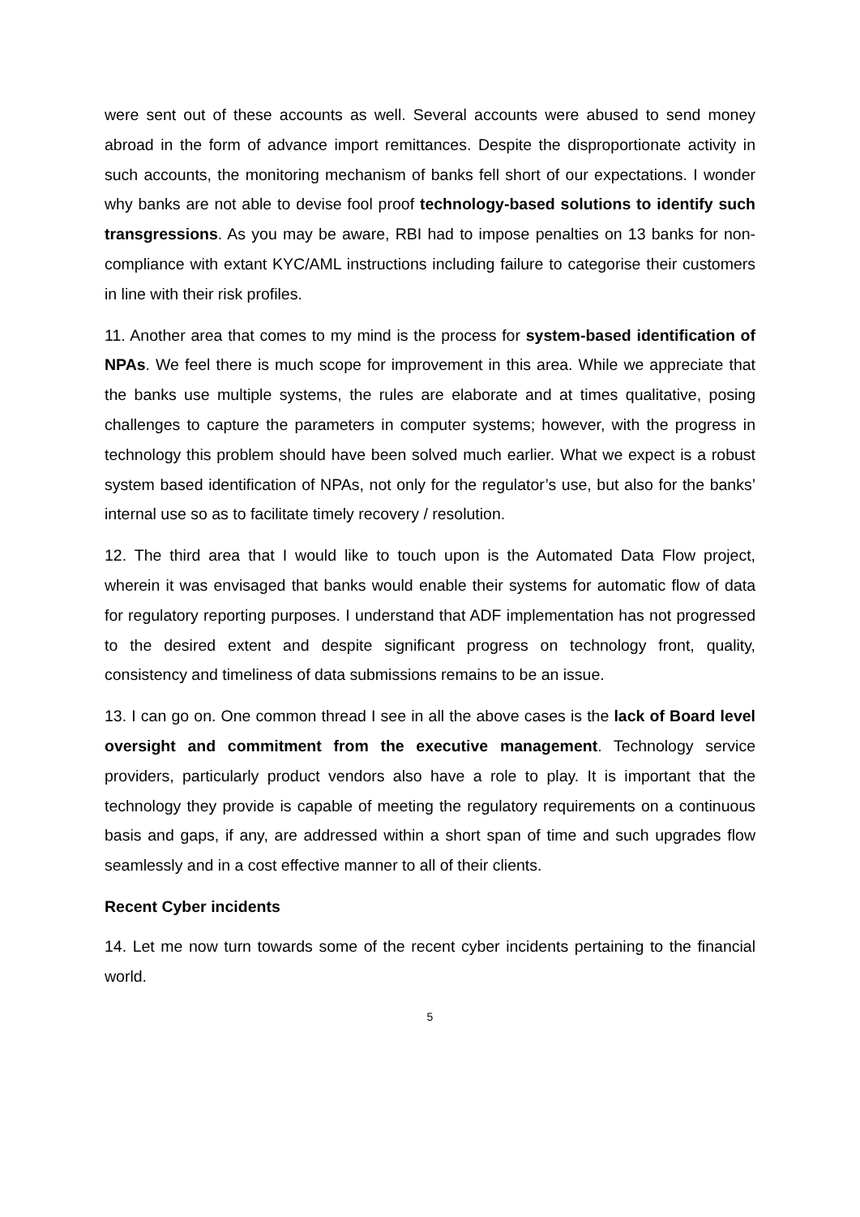were sent out of these accounts as well. Several accounts were abused to send money abroad in the form of advance import remittances. Despite the disproportionate activity in such accounts, the monitoring mechanism of banks fell short of our expectations. I wonder why banks are not able to devise fool proof technology-based solutions to identify such transgressions. As you may be aware, RBI had to impose penalties on 13 banks for non- compliance with extant KYC/AML instructions including failure to categorise their customers in line with their risk profiles.
11. Another area that comes to my mind is the process for system-based identification of NPAs. We feel there is much scope for improvement in this area. While we appreciate that the banks use multiple systems, the rules are elaborate and at times qualitative, posing challenges to capture the parameters in computer systems; however, with the progress in technology this problem should have been solved much earlier. What we expect is a robust system based identification of NPAs, not only for the regulator’s use, but also for the banks’ internal use so as to facilitate timely recovery / resolution.
12. The third area that I would like to touch upon is the Automated Data Flow project, wherein it was envisaged that banks would enable their systems for automatic flow of data for regulatory reporting purposes. I understand that ADF implementation has not progressed to the desired extent and despite significant progress on technology front, quality, consistency and timeliness of data submissions remains to be an issue.
13. I can go on. One common thread I see in all the above cases is the lack of Board level oversight and commitment from the executive management. Technology service providers, particularly product vendors also have a role to play. It is important that the technology they provide is capable of meeting the regulatory requirements on a continuous basis and gaps, if any, are addressed within a short span of time and such upgrades flow seamlessly and in a cost effective manner to all of their clients.
Recent Cyber incidents
14. Let me now turn towards some of the recent cyber incidents pertaining to the financial world.
5